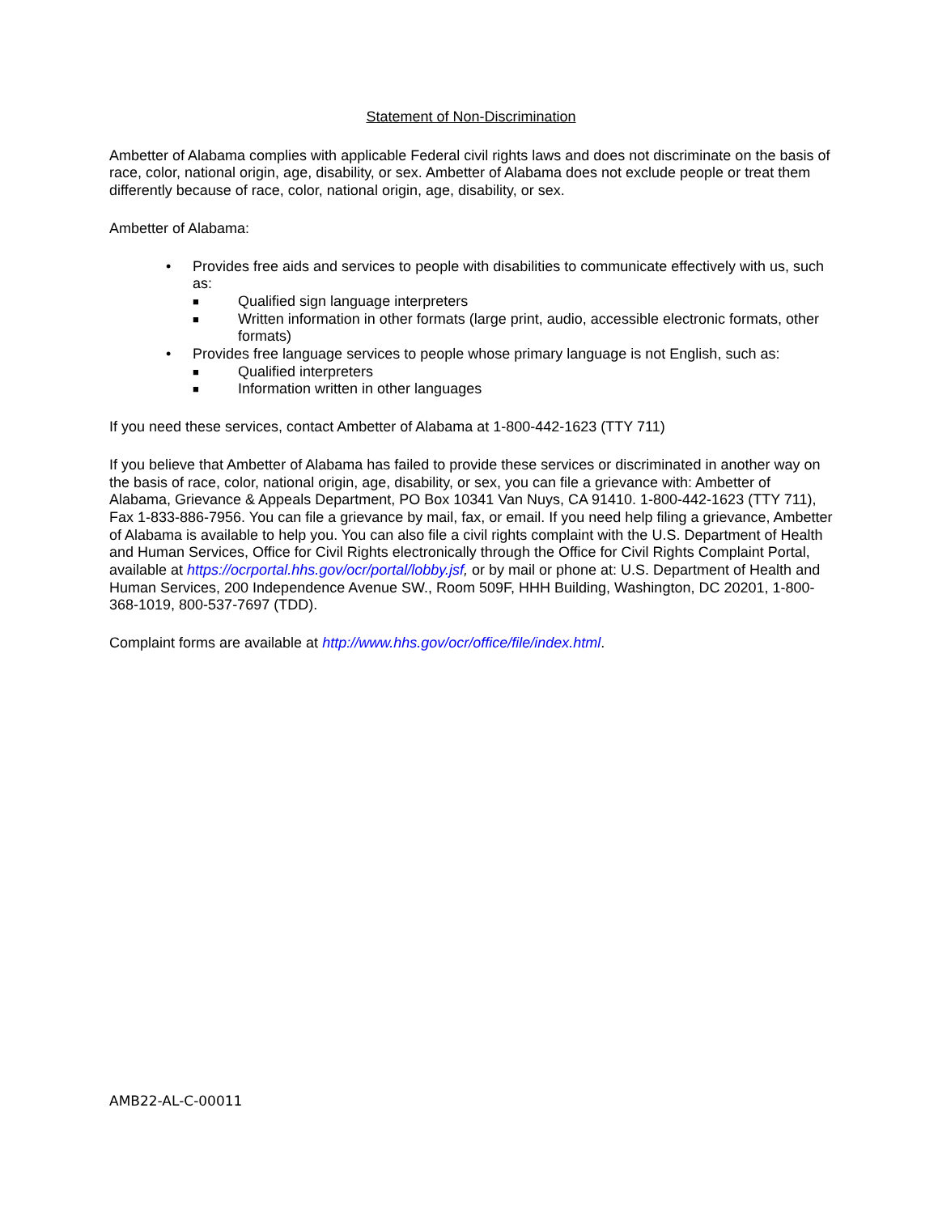Statement of Non-Discrimination
Ambetter of Alabama complies with applicable Federal civil rights laws and does not discriminate on the basis of race, color, national origin, age, disability, or sex. Ambetter of Alabama does not exclude people or treat them differently because of race, color, national origin, age, disability, or sex.
Ambetter of Alabama:
• Provides free aids and services to people with disabilities to communicate effectively with us, such as:
■ Qualified sign language interpreters
■ Written information in other formats (large print, audio, accessible electronic formats, other formats)
• Provides free language services to people whose primary language is not English, such as:
■ Qualified interpreters
■ Information written in other languages
If you need these services, contact Ambetter of Alabama at 1-800-442-1623 (TTY 711)
If you believe that Ambetter of Alabama has failed to provide these services or discriminated in another way on the basis of race, color, national origin, age, disability, or sex, you can file a grievance with: Ambetter of Alabama, Grievance & Appeals Department, PO Box 10341 Van Nuys, CA 91410. 1-800-442-1623 (TTY 711), Fax 1-833-886-7956. You can file a grievance by mail, fax, or email. If you need help filing a grievance, Ambetter of Alabama is available to help you. You can also file a civil rights complaint with the U.S. Department of Health and Human Services, Office for Civil Rights electronically through the Office for Civil Rights Complaint Portal, available at https://ocrportal.hhs.gov/ocr/portal/lobby.jsf, or by mail or phone at: U.S. Department of Health and Human Services, 200 Independence Avenue SW., Room 509F, HHH Building, Washington, DC 20201, 1-800-368-1019, 800-537-7697 (TDD).
Complaint forms are available at http://www.hhs.gov/ocr/office/file/index.html.
AMB22-AL-C-00011